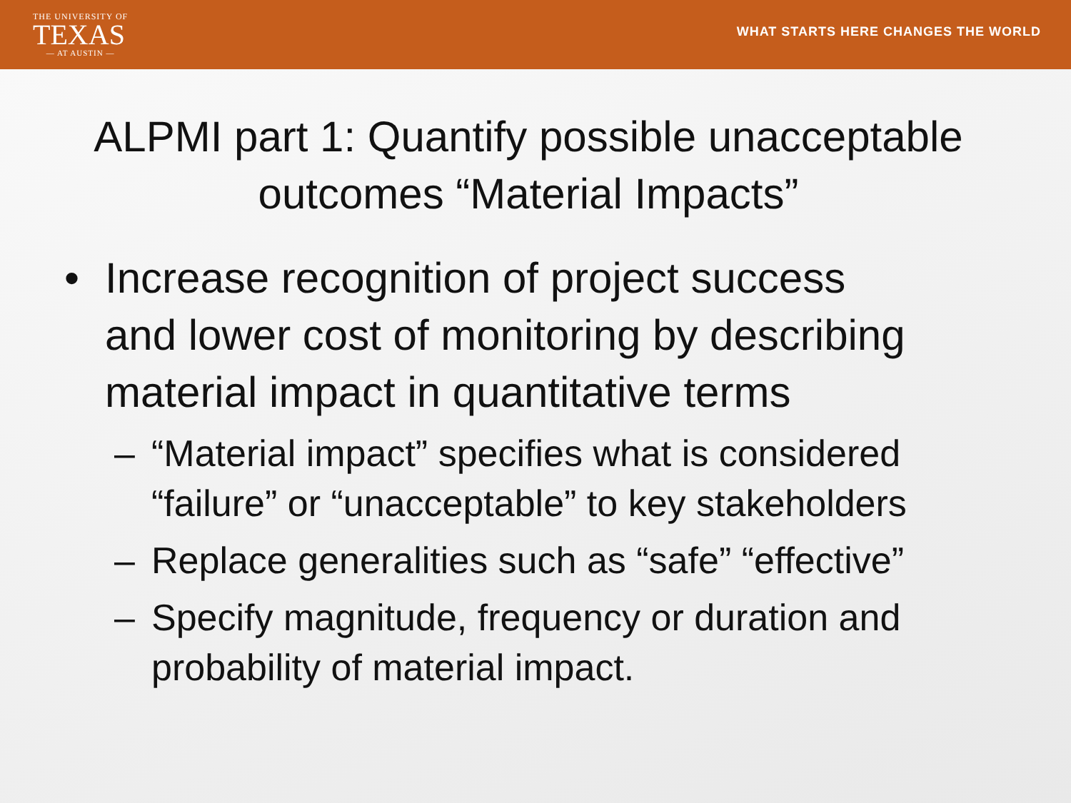THE UNIVERSITY OF
TEXAS
— AT AUSTIN —
WHAT STARTS HERE CHANGES THE WORLD
ALPMI part 1: Quantify possible unacceptable outcomes “Material Impacts”
• Increase recognition of project success
and lower cost of monitoring by describing
material impact in quantitative terms
– “Material impact” specifies what is considered
“failure” or “unacceptable” to key stakeholders
– Replace generalities such as “safe” “effective”
– Specify magnitude, frequency or duration and
probability of material impact.